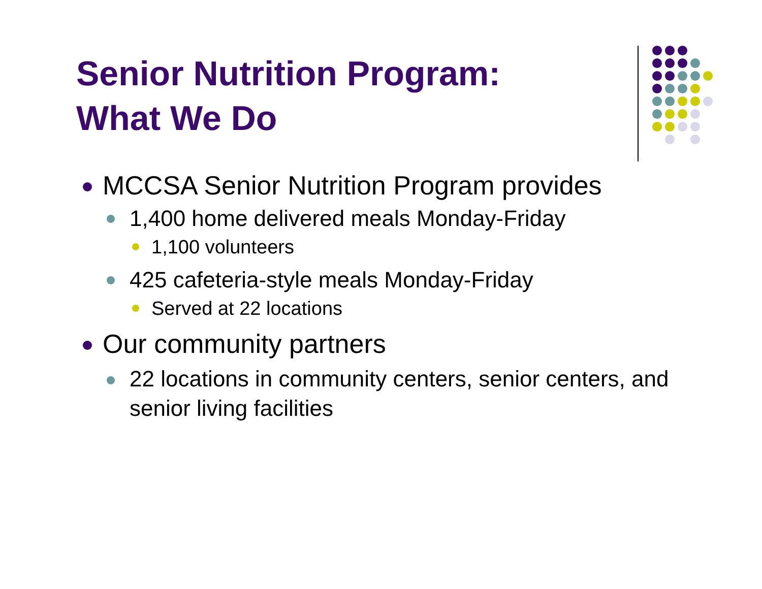Senior Nutrition Program:
What We Do
MCCSA Senior Nutrition Program provides
1,400 home delivered meals Monday-Friday
1,100 volunteers
425 cafeteria-style meals Monday-Friday
Served at 22 locations
Our community partners
22 locations in community centers, senior centers, and senior living facilities